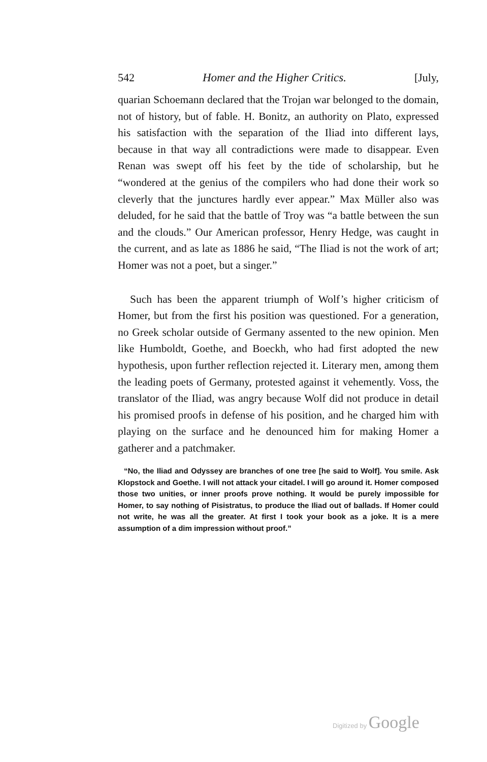542 Homer and the Higher Critics. [July,
quarian Schoemann declared that the Trojan war belonged to the domain, not of history, but of fable. H. Bonitz, an authority on Plato, expressed his satisfaction with the separation of the Iliad into different lays, because in that way all contradictions were made to disappear. Even Renan was swept off his feet by the tide of scholarship, but he “wondered at the genius of the compilers who had done their work so cleverly that the junctures hardly ever appear.” Max Müller also was deluded, for he said that the battle of Troy was “a battle between the sun and the clouds.” Our American professor, Henry Hedge, was caught in the current, and as late as 1886 he said, “The Iliad is not the work of art; Homer was not a poet, but a singer.”
Such has been the apparent triumph of Wolf’s higher criticism of Homer, but from the first his position was questioned. For a generation, no Greek scholar outside of Germany assented to the new opinion. Men like Humboldt, Goethe, and Boeckh, who had first adopted the new hypothesis, upon further reflection rejected it. Literary men, among them the leading poets of Germany, protested against it vehemently. Voss, the translator of the Iliad, was angry because Wolf did not produce in detail his promised proofs in defense of his position, and he charged him with playing on the surface and he denounced him for making Homer a gatherer and a patchmaker.
“No, the Iliad and Odyssey are branches of one tree [he said to Wolf]. You smile. Ask Klopstock and Goethe. I will not attack your citadel. I will go around it. Homer composed those two unities, or inner proofs prove nothing. It would be purely impossible for Homer, to say nothing of Pisistratus, to produce the Iliad out of ballads. If Homer could not write, he was all the greater. At first I took your book as a joke. It is a mere assumption of a dim impression without proof.”
Digitized by Google